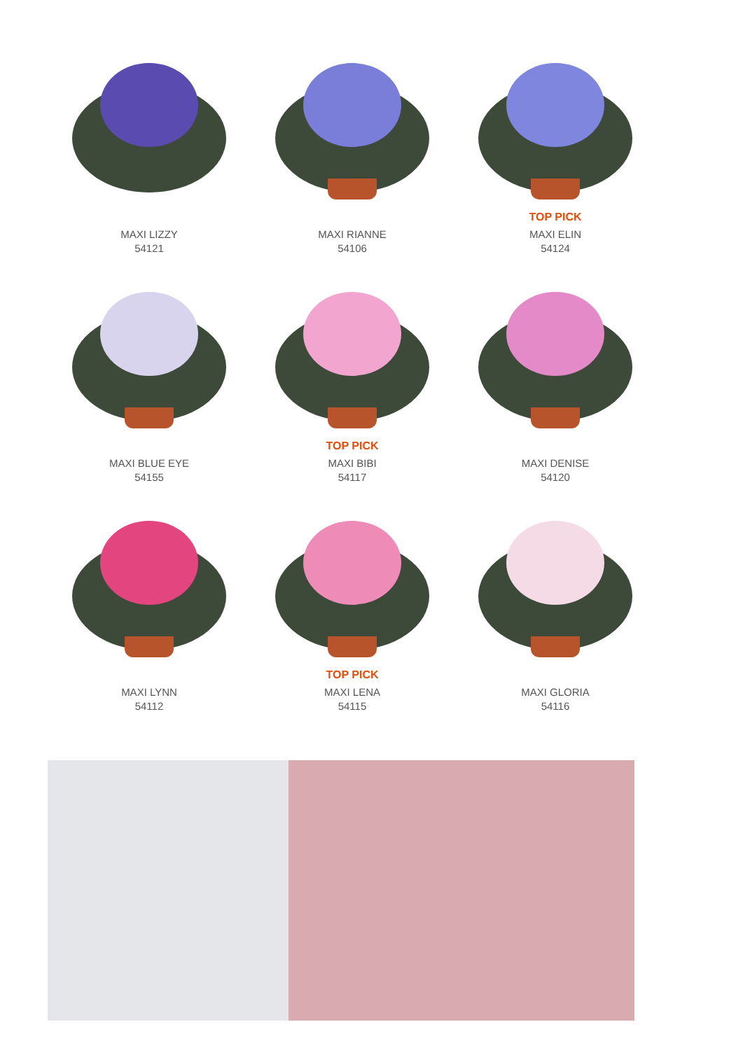MAXI LIZZY
54121
MAXI RIANNE
54106
TOP PICK
MAXI ELIN
54124
MAXI BLUE EYE
54155
TOP PICK
MAXI BIBI
54117
MAXI DENISE
54120
MAXI LYNN
54112
TOP PICK
MAXI LENA
54115
MAXI GLORIA
54116